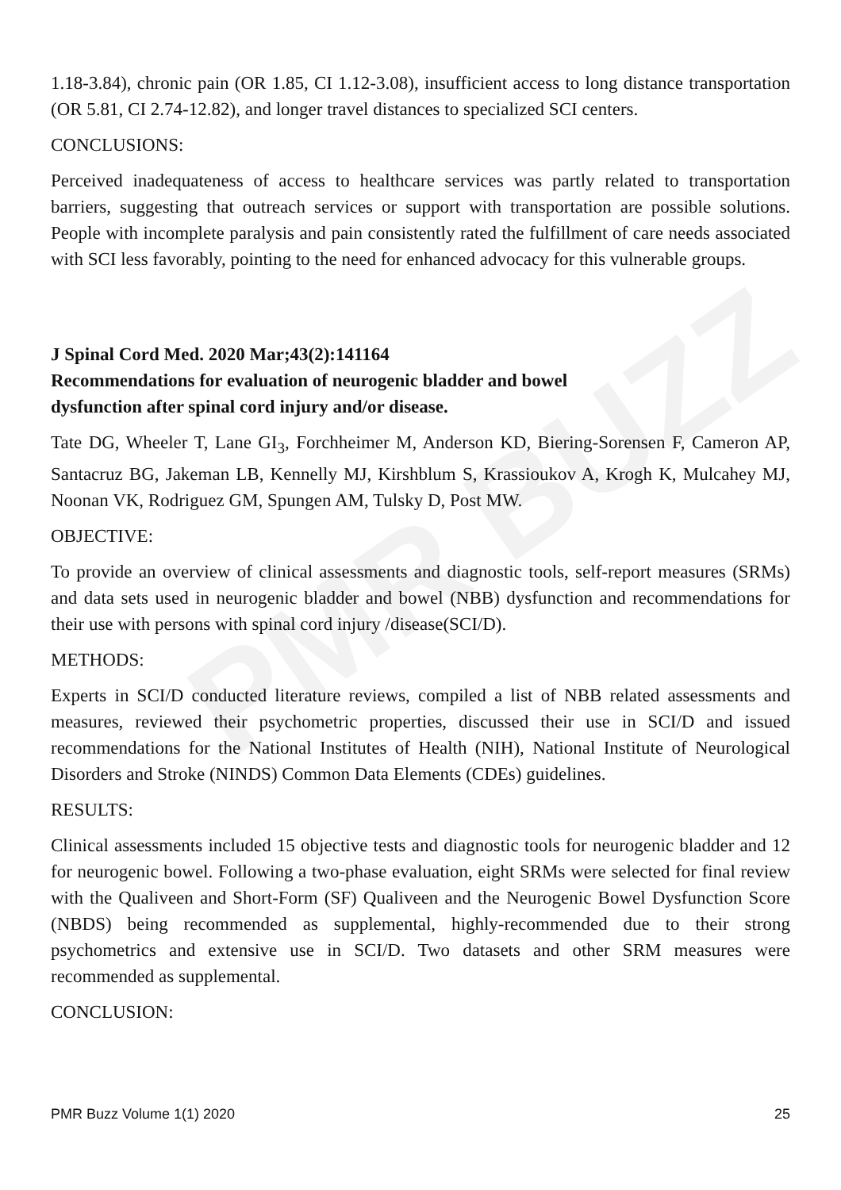PMR BUZZ
1.18-3.84), chronic pain (OR 1.85, CI 1.12-3.08), insufficient access to long distance transportation (OR 5.81, CI 2.74-12.82), and longer travel distances to specialized SCI centers.
CONCLUSIONS:
Perceived inadequateness of access to healthcare services was partly related to transportation barriers, suggesting that outreach services or support with transportation are possible solutions. People with incomplete paralysis and pain consistently rated the fulfillment of care needs associated with SCI less favorably, pointing to the need for enhanced advocacy for this vulnerable groups.
J Spinal Cord Med. 2020 Mar;43(2):141164
Recommendations for evaluation of neurogenic bladder and bowel
dysfunction after spinal cord injury and/or disease.
Tate DG, Wheeler T, Lane GI<sub>3</sub>, Forchheimer M, Anderson KD, Biering-Sorensen F, Cameron AP, Santacruz BG, Jakeman LB, Kennelly MJ, Kirshblum S, Krassioukov A, Krogh K, Mulcahey MJ, Noonan VK, Rodriguez GM, Spungen AM, Tulsky D, Post MW.
OBJECTIVE:
To provide an overview of clinical assessments and diagnostic tools, self-report measures (SRMs) and data sets used in neurogenic bladder and bowel (NBB) dysfunction and recommendations for their use with persons with spinal cord injury /disease(SCI/D).
METHODS:
Experts in SCI/D conducted literature reviews, compiled a list of NBB related assessments and measures, reviewed their psychometric properties, discussed their use in SCI/D and issued recommendations for the National Institutes of Health (NIH), National Institute of Neurological Disorders and Stroke (NINDS) Common Data Elements (CDEs) guidelines.
RESULTS:
Clinical assessments included 15 objective tests and diagnostic tools for neurogenic bladder and 12 for neurogenic bowel. Following a two-phase evaluation, eight SRMs were selected for final review with the Qualiveen and Short-Form (SF) Qualiveen and the Neurogenic Bowel Dysfunction Score (NBDS) being recommended as supplemental, highly-recommended due to their strong psychometrics and extensive use in SCI/D. Two datasets and other SRM measures were recommended as supplemental.
CONCLUSION:
PMR Buzz Volume 1(1) 2020 25